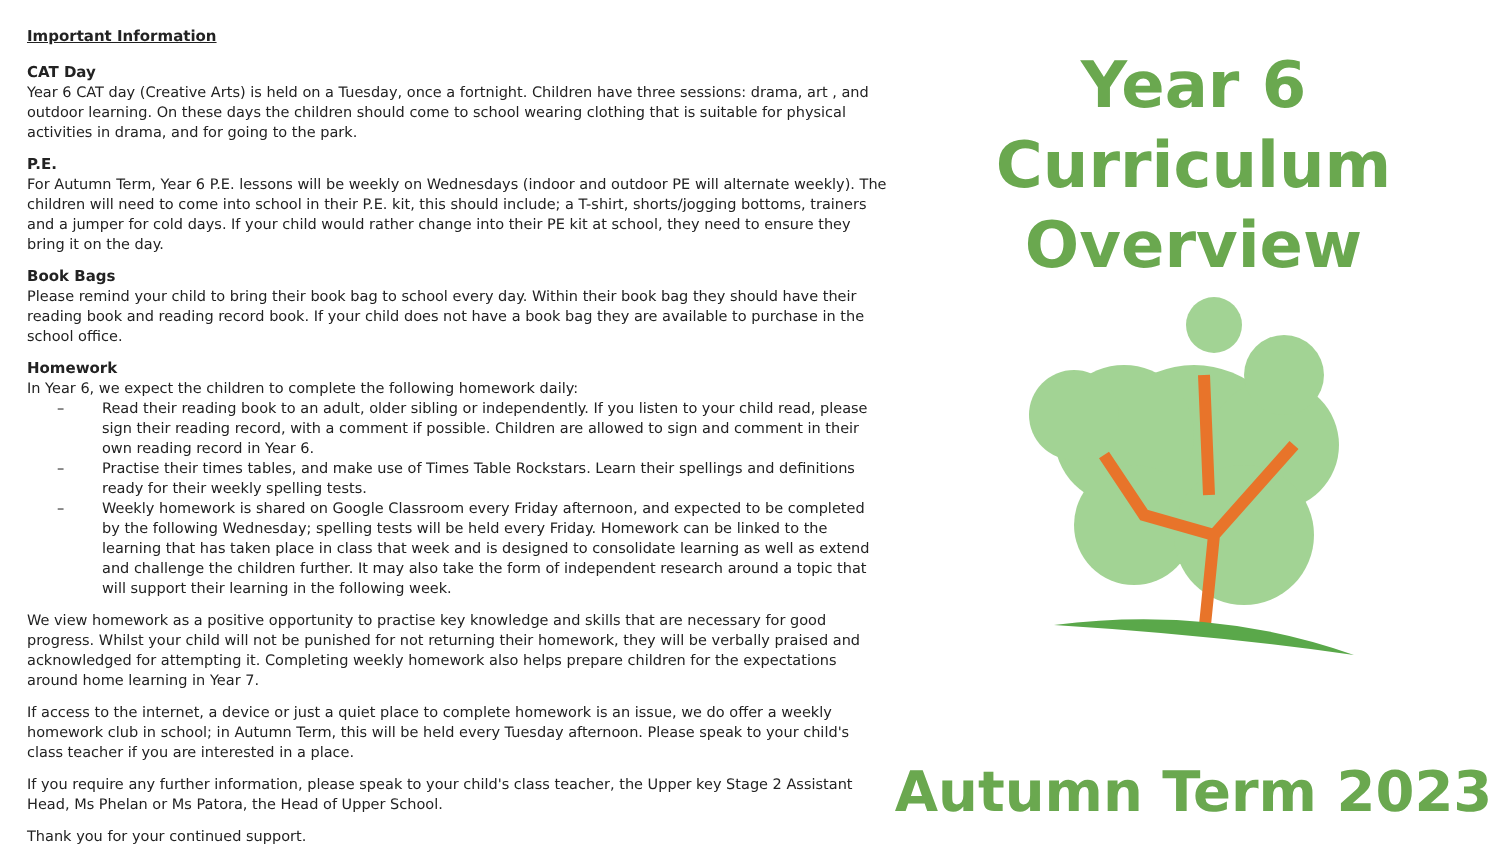Important Information
CAT Day
Year 6 CAT day (Creative Arts) is held on a Tuesday, once a fortnight. Children have three sessions: drama, art , and outdoor learning. On these days the children should come to school wearing clothing that is suitable for physical activities in drama, and for going to the park.
P.E.
For Autumn Term, Year 6 P.E. lessons will be weekly on Wednesdays (indoor and outdoor PE will alternate weekly). The children will need to come into school in their P.E. kit, this should include; a T-shirt, shorts/jogging bottoms, trainers and a jumper for cold days. If your child would rather change into their PE kit at school, they need to ensure they bring it on the day.
Book Bags
Please remind your child to bring their book bag to school every day. Within their book bag they should have their reading book and reading record book. If your child does not have a book bag they are available to purchase in the school office.
Homework
In Year 6, we expect the children to complete the following homework daily:
– Read their reading book to an adult, older sibling or independently. If you listen to your child read, please sign their reading record, with a comment if possible. Children are allowed to sign and comment in their own reading record in Year 6.
– Practise their times tables, and make use of Times Table Rockstars. Learn their spellings and definitions ready for their weekly spelling tests.
– Weekly homework is shared on Google Classroom every Friday afternoon, and expected to be completed by the following Wednesday; spelling tests will be held every Friday. Homework can be linked to the learning that has taken place in class that week and is designed to consolidate learning as well as extend and challenge the children further. It may also take the form of independent research around a topic that will support their learning in the following week.
We view homework as a positive opportunity to practise key knowledge and skills that are necessary for good progress. Whilst your child will not be punished for not returning their homework, they will be verbally praised and acknowledged for attempting it. Completing weekly homework also helps prepare children for the expectations around home learning in Year 7.
If access to the internet, a device or just a quiet place to complete homework is an issue, we do offer a weekly homework club in school; in Autumn Term, this will be held every Tuesday afternoon. Please speak to your child's class teacher if you are interested in a place.
If you require any further information, please speak to your child's class teacher, the Upper key Stage 2 Assistant Head, Ms Phelan or Ms Patora, the Head of Upper School.
Thank you for your continued support.
Year 6
Curriculum
Overview
Autumn Term 2023